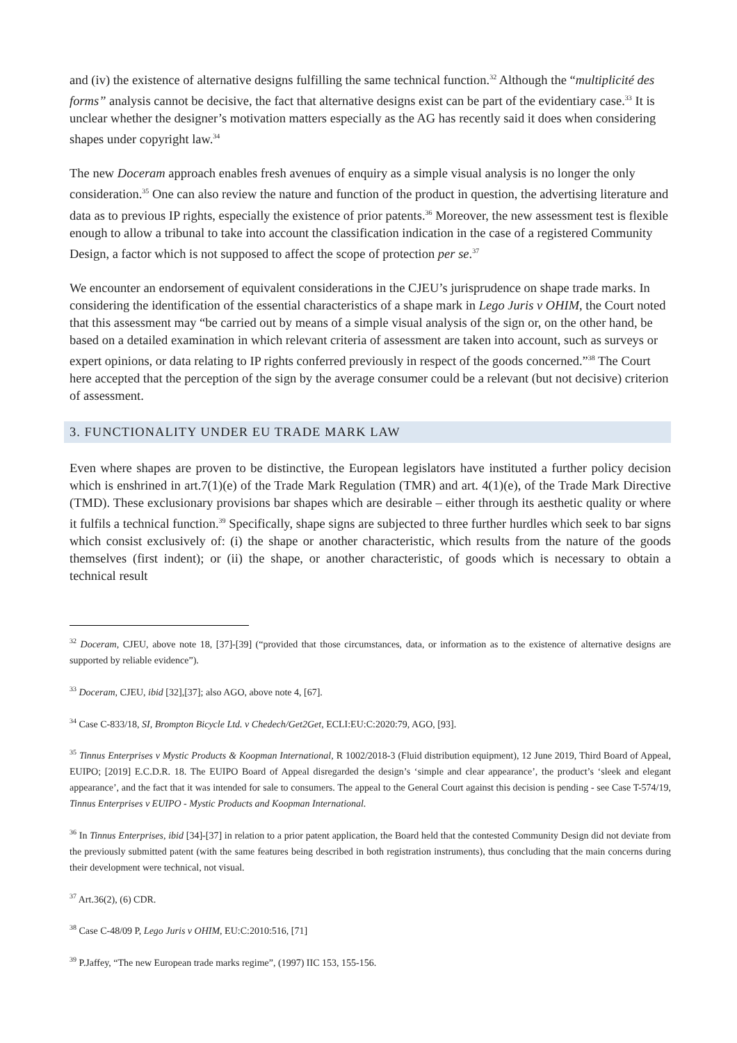and (iv) the existence of alternative designs fulfilling the same technical function.<sup>32</sup> Although the “multiplicité des forms” analysis cannot be decisive, the fact that alternative designs exist can be part of the evidentiary case.<sup>33</sup> It is unclear whether the designer’s motivation matters especially as the AG has recently said it does when considering shapes under copyright law.<sup>34</sup>
The new Doceram approach enables fresh avenues of enquiry as a simple visual analysis is no longer the only consideration.<sup>35</sup> One can also review the nature and function of the product in question, the advertising literature and data as to previous IP rights, especially the existence of prior patents.<sup>36</sup> Moreover, the new assessment test is flexible enough to allow a tribunal to take into account the classification indication in the case of a registered Community Design, a factor which is not supposed to affect the scope of protection per se.<sup>37</sup>
We encounter an endorsement of equivalent considerations in the CJEU’s jurisprudence on shape trade marks. In considering the identification of the essential characteristics of a shape mark in Lego Juris v OHIM, the Court noted that this assessment may “be carried out by means of a simple visual analysis of the sign or, on the other hand, be based on a detailed examination in which relevant criteria of assessment are taken into account, such as surveys or expert opinions, or data relating to IP rights conferred previously in respect of the goods concerned.”<sup>38</sup> The Court here accepted that the perception of the sign by the average consumer could be a relevant (but not decisive) criterion of assessment.
3. FUNCTIONALITY UNDER EU TRADE MARK LAW
Even where shapes are proven to be distinctive, the European legislators have instituted a further policy decision which is enshrined in art.7(1)(e) of the Trade Mark Regulation (TMR) and art. 4(1)(e), of the Trade Mark Directive (TMD). These exclusionary provisions bar shapes which are desirable – either through its aesthetic quality or where it fulfils a technical function.<sup>39</sup> Specifically, shape signs are subjected to three further hurdles which seek to bar signs which consist exclusively of: (i) the shape or another characteristic, which results from the nature of the goods themselves (first indent); or (ii) the shape, or another characteristic, of goods which is necessary to obtain a technical result
<sup>32</sup> Doceram, CJEU, above note 18, [37]-[39] (“provided that those circumstances, data, or information as to the existence of alternative designs are supported by reliable evidence”).
<sup>33</sup> Doceram, CJEU, ibid [32],[37]; also AGO, above note 4, [67].
<sup>34</sup> Case C-833/18, SI, Brompton Bicycle Ltd. v Chedech/Get2Get, ECLI:EU:C:2020:79, AGO, [93].
<sup>35</sup> Tinnus Enterprises v Mystic Products & Koopman International, R 1002/2018-3 (Fluid distribution equipment), 12 June 2019, Third Board of Appeal, EUIPO; [2019] E.C.D.R. 18. The EUIPO Board of Appeal disregarded the design’s ‘simple and clear appearance’, the product’s ‘sleek and elegant appearance’, and the fact that it was intended for sale to consumers. The appeal to the General Court against this decision is pending - see Case T-574/19, Tinnus Enterprises v EUIPO - Mystic Products and Koopman International.
<sup>36</sup> In Tinnus Enterprises, ibid [34]-[37] in relation to a prior patent application, the Board held that the contested Community Design did not deviate from the previously submitted patent (with the same features being described in both registration instruments), thus concluding that the main concerns during their development were technical, not visual.
<sup>37</sup> Art.36(2), (6) CDR.
<sup>38</sup> Case C-48/09 P, Lego Juris v OHIM, EU:C:2010:516, [71]
<sup>39</sup> P.Jaffey, “The new European trade marks regime”, (1997) IIC 153, 155-156.